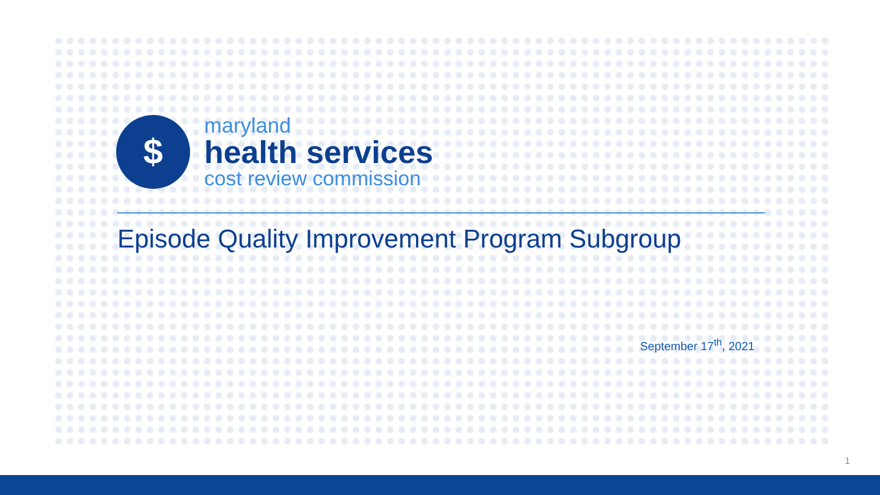$
maryland
health services
cost review commission
Episode Quality Improvement Program Subgroup
September 17<sup>th</sup>, 2021
1